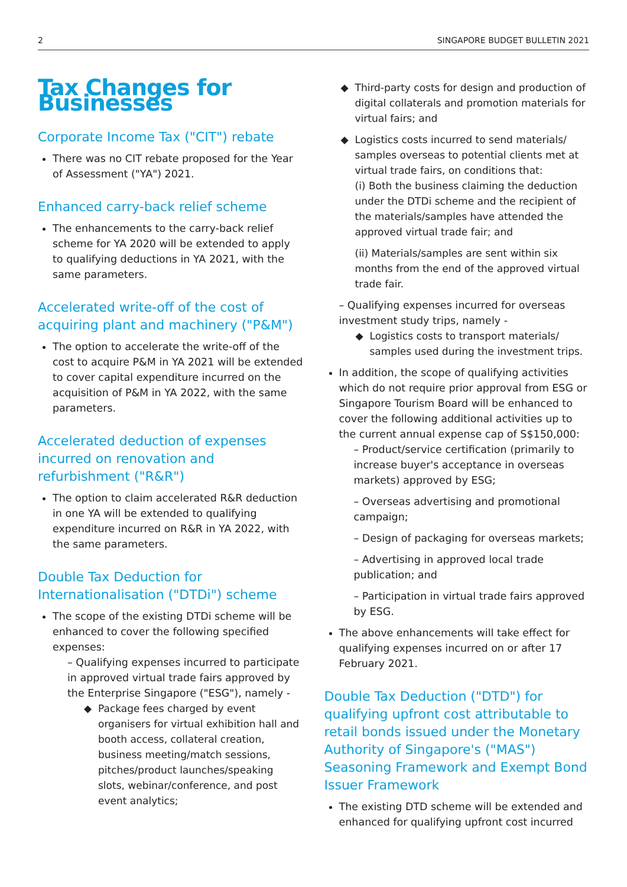2 SINGAPORE BUDGET BULLETIN 2021
Tax Changes for Businesses
Corporate Income Tax ("CIT") rebate
There was no CIT rebate proposed for the Year of Assessment ("YA") 2021.
Enhanced carry-back relief scheme
The enhancements to the carry-back relief scheme for YA 2020 will be extended to apply to qualifying deductions in YA 2021, with the same parameters.
Accelerated write-off of the cost of acquiring plant and machinery ("P&M")
The option to accelerate the write-off of the cost to acquire P&M in YA 2021 will be extended to cover capital expenditure incurred on the acquisition of P&M in YA 2022, with the same parameters.
Accelerated deduction of expenses incurred on renovation and refurbishment ("R&R")
The option to claim accelerated R&R deduction in one YA will be extended to qualifying expenditure incurred on R&R in YA 2022, with the same parameters.
Double Tax Deduction for Internationalisation ("DTDi") scheme
The scope of the existing DTDi scheme will be enhanced to cover the following specified expenses:
– Qualifying expenses incurred to participate in approved virtual trade fairs approved by the Enterprise Singapore ("ESG"), namely -
Package fees charged by event organisers for virtual exhibition hall and booth access, collateral creation, business meeting/match sessions, pitches/product launches/speaking slots, webinar/conference, and post event analytics;
Third-party costs for design and production of digital collaterals and promotion materials for virtual fairs; and
Logistics costs incurred to send materials/ samples overseas to potential clients met at virtual trade fairs, on conditions that:
(i) Both the business claiming the deduction under the DTDi scheme and the recipient of the materials/samples have attended the approved virtual trade fair; and
(ii) Materials/samples are sent within six months from the end of the approved virtual trade fair.
– Qualifying expenses incurred for overseas investment study trips, namely -
Logistics costs to transport materials/ samples used during the investment trips.
In addition, the scope of qualifying activities which do not require prior approval from ESG or Singapore Tourism Board will be enhanced to cover the following additional activities up to the current annual expense cap of S$150,000:
– Product/service certification (primarily to increase buyer's acceptance in overseas markets) approved by ESG;
– Overseas advertising and promotional campaign;
– Design of packaging for overseas markets;
– Advertising in approved local trade publication; and
– Participation in virtual trade fairs approved by ESG.
The above enhancements will take effect for qualifying expenses incurred on or after 17 February 2021.
Double Tax Deduction ("DTD") for qualifying upfront cost attributable to retail bonds issued under the Monetary Authority of Singapore's ("MAS") Seasoning Framework and Exempt Bond Issuer Framework
The existing DTD scheme will be extended and enhanced for qualifying upfront cost incurred